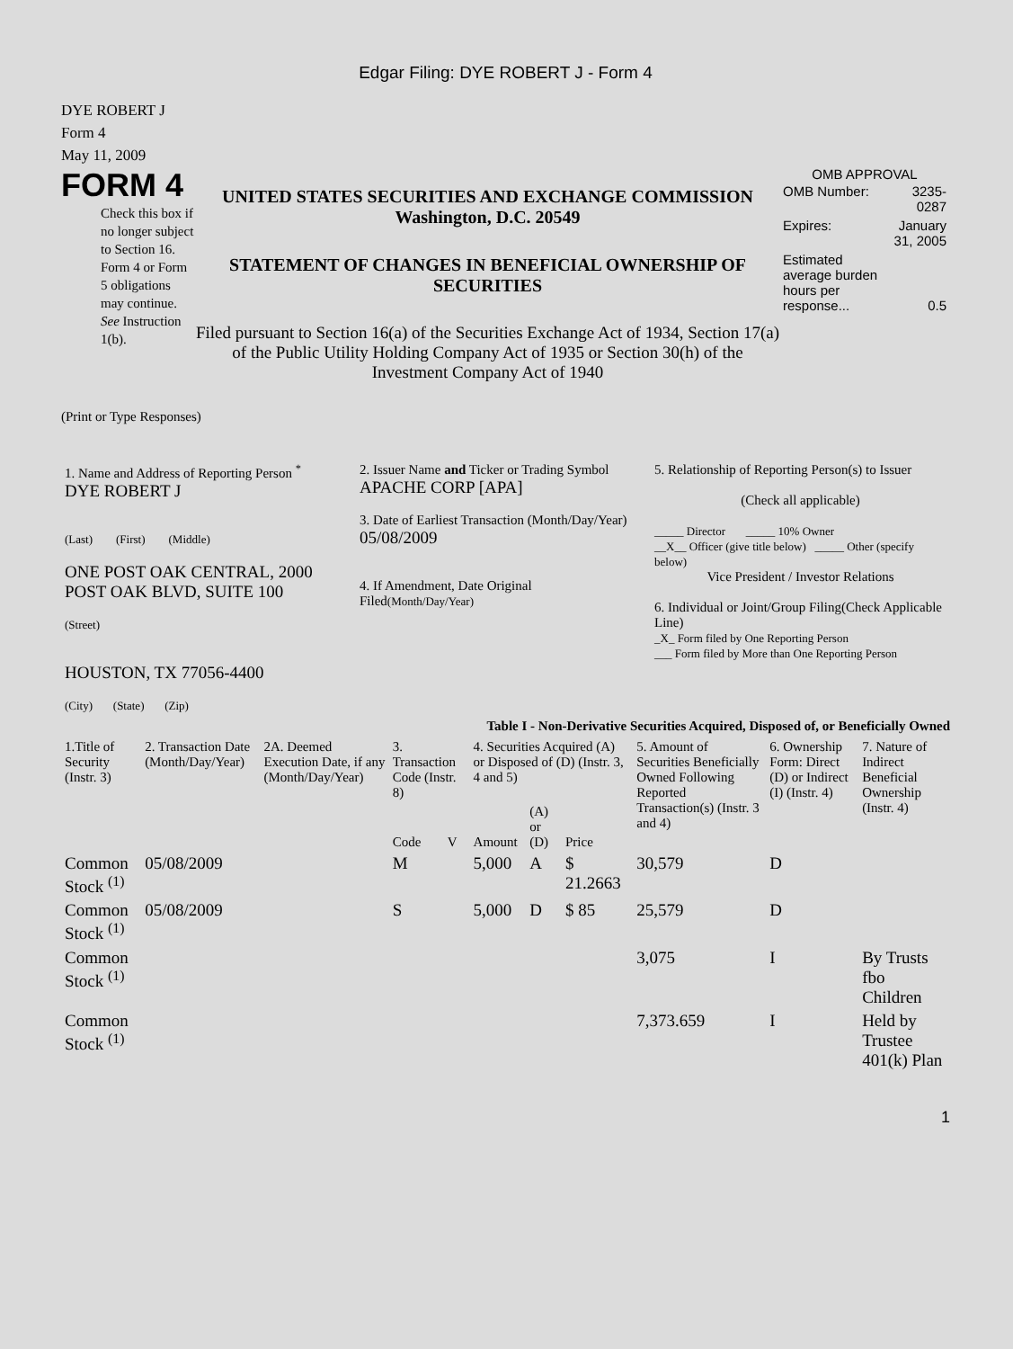Edgar Filing: DYE ROBERT J - Form 4
DYE ROBERT J
Form 4
May 11, 2009
FORM 4
Check this box if no longer subject to Section 16. Form 4 or Form 5 obligations may continue. See Instruction 1(b).
UNITED STATES SECURITIES AND EXCHANGE COMMISSION
Washington, D.C. 20549
STATEMENT OF CHANGES IN BENEFICIAL OWNERSHIP OF SECURITIES
Filed pursuant to Section 16(a) of the Securities Exchange Act of 1934, Section 17(a) of the Public Utility Holding Company Act of 1935 or Section 30(h) of the Investment Company Act of 1940
OMB APPROVAL
| OMB Number: | 3235-0287 |
| Expires: | January 31, 2005 |
| Estimated average burden hours per response... | 0.5 |
(Print or Type Responses)
| 1. Name and Address of Reporting Person <sup>*</sup> DYE ROBERT J (Last) (First) (Middle) ONE POST OAK CENTRAL, 2000 POST OAK BLVD, SUITE 100 (Street) HOUSTON, TX 77056-4400 (City) (State) (Zip) | 2. Issuer Name and Ticker or Trading Symbol APACHE CORP [APA] 3. Date of Earliest Transaction (Month/Day/Year) 05/08/2009 4. If Amendment, Date Original Filed (Month/Day/Year) | 5. Relationship of Reporting Person(s) to Issuer (Check all applicable) _____ Director _____ 10% Owner __X__ Officer (give title below) _____ Other (specify below) Vice President / Investor Relations 6. Individual or Joint/Group Filing(Check Applicable Line) _X_ Form filed by One Reporting Person ___ Form filed by More than One Reporting Person |
Table I - Non-Derivative Securities Acquired, Disposed of, or Beneficially Owned
| 1.Title of Security (Instr. 3) | 2. Transaction Date (Month/Day/Year) | 2A. Deemed Execution Date, if any (Month/Day/Year) | 3. Transaction Code (Instr. 8) | | 4. Securities Acquired (A) or Disposed of (D) (Instr. 3, 4 and 5) | | | 5. Amount of Securities Beneficially Owned Following Reported Transaction(s) (Instr. 3 and 4) | 6. Ownership Form: Direct (D) or Indirect (I) (Instr. 4) | 7. Nature of Indirect Beneficial Ownership (Instr. 4) |
| --- | --- | --- | --- | --- | --- | --- | --- | --- | --- | --- |
| | | | Code | V | Amount | (A) or (D) | Price | | | |
| Common Stock <sup>(1)</sup> | 05/08/2009 | | M | | 5,000 | A | $ 21.2663 | 30,579 | D | |
| Common Stock <sup>(1)</sup> | 05/08/2009 | | S | | 5,000 | D | $ 85 | 25,579 | D | |
| Common Stock <sup>(1)</sup> | | | | | | | | 3,075 | I | By Trusts fbo Children |
| Common Stock <sup>(1)</sup> | | | | | | | | 7,373.659 | I | Held by Trustee 401(k) Plan |
1